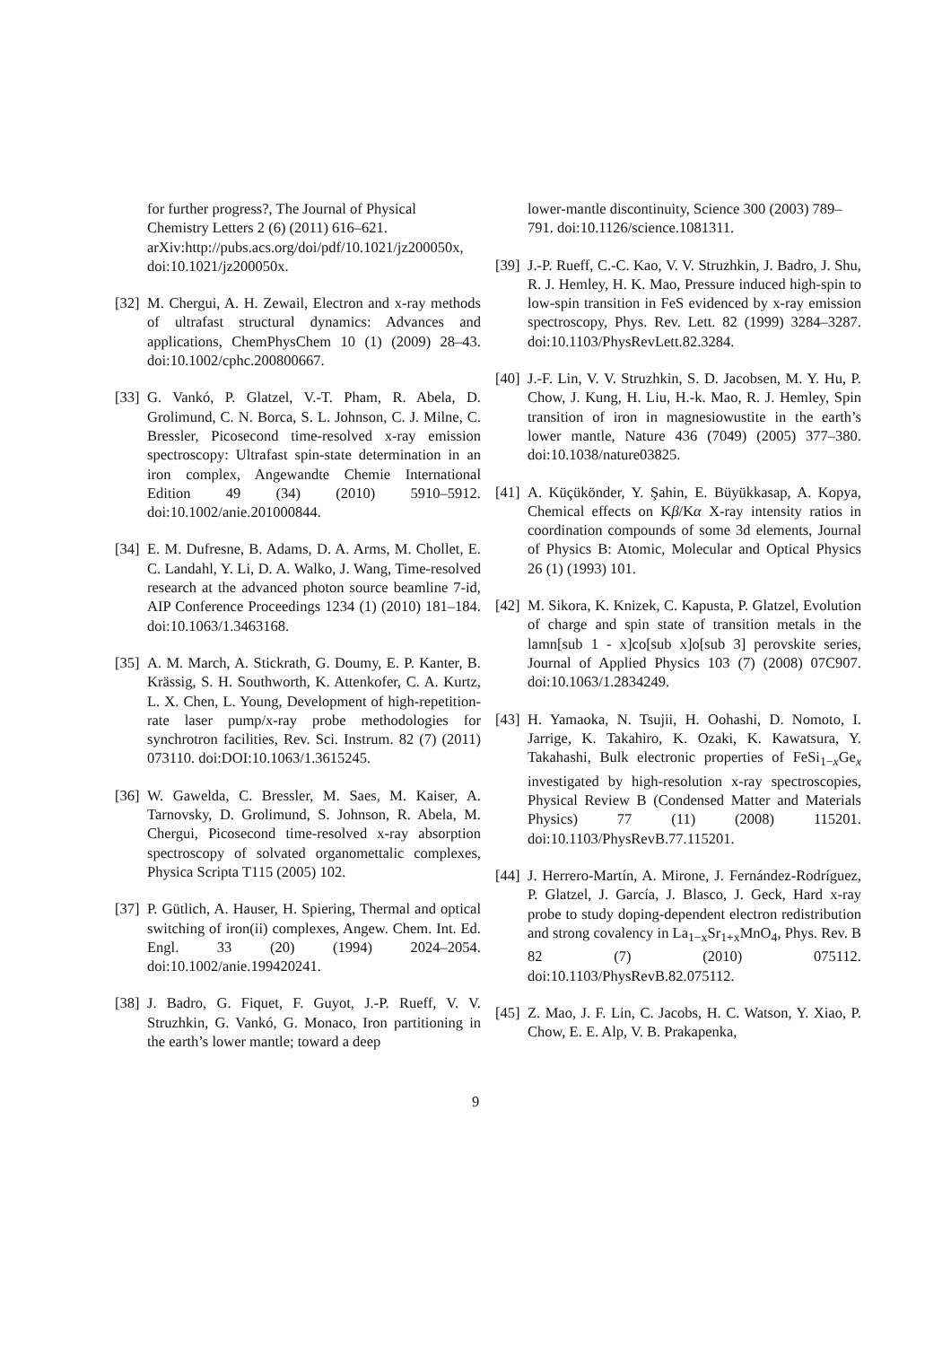for further progress?, The Journal of Physical Chemistry Letters 2 (6) (2011) 616–621. arXiv:http://pubs.acs.org/doi/pdf/10.1021/jz200050x, doi:10.1021/jz200050x.
[32] M. Chergui, A. H. Zewail, Electron and x-ray methods of ultrafast structural dynamics: Advances and applications, ChemPhysChem 10 (1) (2009) 28–43. doi:10.1002/cphc.200800667.
[33] G. Vankó, P. Glatzel, V.-T. Pham, R. Abela, D. Grolimund, C. N. Borca, S. L. Johnson, C. J. Milne, C. Bressler, Picosecond time-resolved x-ray emission spectroscopy: Ultrafast spin-state determination in an iron complex, Angewandte Chemie International Edition 49 (34) (2010) 5910–5912. doi:10.1002/anie.201000844.
[34] E. M. Dufresne, B. Adams, D. A. Arms, M. Chollet, E. C. Landahl, Y. Li, D. A. Walko, J. Wang, Time-resolved research at the advanced photon source beamline 7-id, AIP Conference Proceedings 1234 (1) (2010) 181–184. doi:10.1063/1.3463168.
[35] A. M. March, A. Stickrath, G. Doumy, E. P. Kanter, B. Krässig, S. H. Southworth, K. Attenkofer, C. A. Kurtz, L. X. Chen, L. Young, Development of high-repetition-rate laser pump/x-ray probe methodologies for synchrotron facilities, Rev. Sci. Instrum. 82 (7) (2011) 073110. doi:DOI:10.1063/1.3615245.
[36] W. Gawelda, C. Bressler, M. Saes, M. Kaiser, A. Tarnovsky, D. Grolimund, S. Johnson, R. Abela, M. Chergui, Picosecond time-resolved x-ray absorption spectroscopy of solvated organomettalic complexes, Physica Scripta T115 (2005) 102.
[37] P. Gütlich, A. Hauser, H. Spiering, Thermal and optical switching of iron(ii) complexes, Angew. Chem. Int. Ed. Engl. 33 (20) (1994) 2024–2054. doi:10.1002/anie.199420241.
[38] J. Badro, G. Fiquet, F. Guyot, J.-P. Rueff, V. V. Struzhkin, G. Vankó, G. Monaco, Iron partitioning in the earth’s lower mantle; toward a deep
lower-mantle discontinuity, Science 300 (2003) 789–791. doi:10.1126/science.1081311.
[39] J.-P. Rueff, C.-C. Kao, V. V. Struzhkin, J. Badro, J. Shu, R. J. Hemley, H. K. Mao, Pressure induced high-spin to low-spin transition in FeS evidenced by x-ray emission spectroscopy, Phys. Rev. Lett. 82 (1999) 3284–3287. doi:10.1103/PhysRevLett.82.3284.
[40] J.-F. Lin, V. V. Struzhkin, S. D. Jacobsen, M. Y. Hu, P. Chow, J. Kung, H. Liu, H.-k. Mao, R. J. Hemley, Spin transition of iron in magnesiowustite in the earth’s lower mantle, Nature 436 (7049) (2005) 377–380. doi:10.1038/nature03825.
[41] A. Küçükönder, Y. Şahin, E. Büyükkasap, A. Kopya, Chemical effects on Kβ/Kα X-ray intensity ratios in coordination compounds of some 3d elements, Journal of Physics B: Atomic, Molecular and Optical Physics 26 (1) (1993) 101.
[42] M. Sikora, K. Knizek, C. Kapusta, P. Glatzel, Evolution of charge and spin state of transition metals in the lamn[sub 1 - x]co[sub x]o[sub 3] perovskite series, Journal of Applied Physics 103 (7) (2008) 07C907. doi:10.1063/1.2834249.
[43] H. Yamaoka, N. Tsujii, H. Oohashi, D. Nomoto, I. Jarrige, K. Takahiro, K. Ozaki, K. Kawatsura, Y. Takahashi, Bulk electronic properties of FeSi<sub>1−x</sub>Ge<sub>x</sub> investigated by high-resolution x-ray spectroscopies, Physical Review B (Condensed Matter and Materials Physics) 77 (11) (2008) 115201. doi:10.1103/PhysRevB.77.115201.
[44] J. Herrero-Martín, A. Mirone, J. Fernández-Rodríguez, P. Glatzel, J. García, J. Blasco, J. Geck, Hard x-ray probe to study doping-dependent electron redistribution and strong covalency in La<sub>1−x</sub>Sr<sub>1+x</sub>MnO<sub>4</sub>, Phys. Rev. B 82 (7) (2010) 075112. doi:10.1103/PhysRevB.82.075112.
[45] Z. Mao, J. F. Lin, C. Jacobs, H. C. Watson, Y. Xiao, P. Chow, E. E. Alp, V. B. Prakapenka,
9